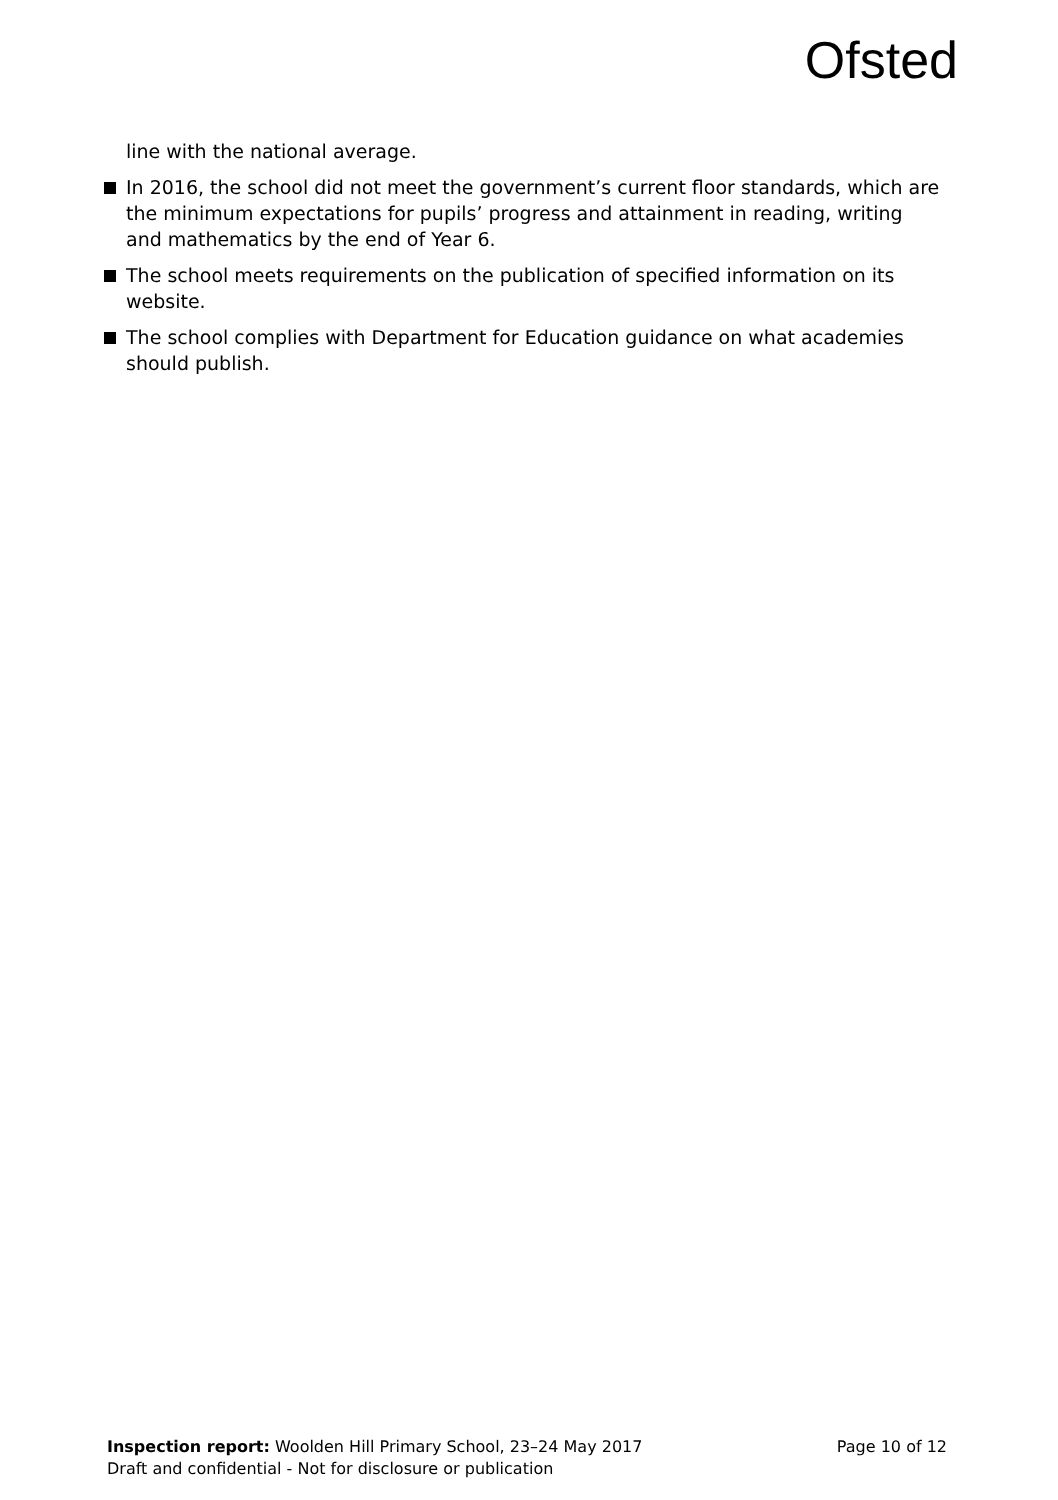Ofsted
line with the national average.
In 2016, the school did not meet the government’s current floor standards, which are the minimum expectations for pupils’ progress and attainment in reading, writing and mathematics by the end of Year 6.
The school meets requirements on the publication of specified information on its website.
The school complies with Department for Education guidance on what academies should publish.
Inspection report: Woolden Hill Primary School, 23–24 May 2017
Page 10 of 12
Draft and confidential - Not for disclosure or publication